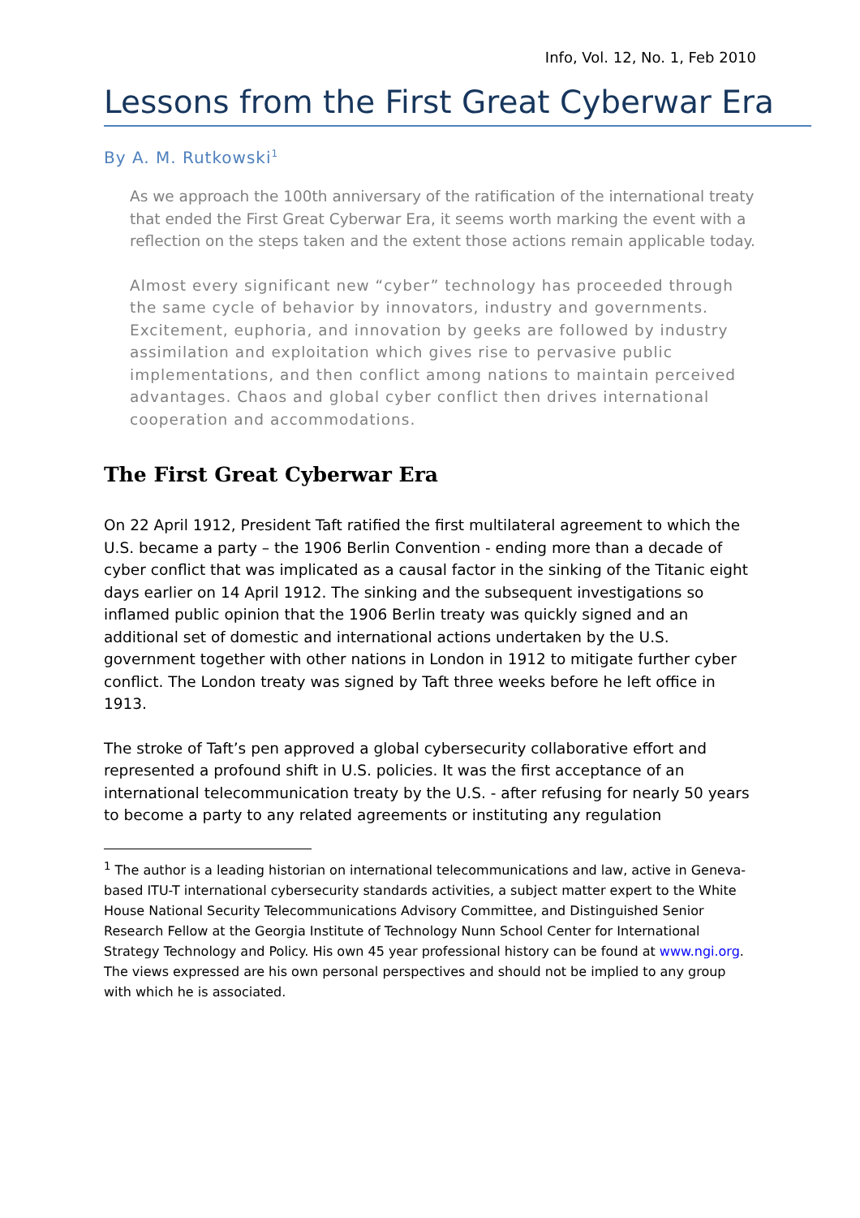Info, Vol. 12, No. 1, Feb 2010
Lessons from the First Great Cyberwar Era
By A. M. Rutkowski<sup>1</sup>
As we approach the 100th anniversary of the ratification of the international treaty that ended the First Great Cyberwar Era, it seems worth marking the event with a reflection on the steps taken and the extent those actions remain applicable today.
Almost every significant new “cyber” technology has proceeded through the same cycle of behavior by innovators, industry and governments. Excitement, euphoria, and innovation by geeks are followed by industry assimilation and exploitation which gives rise to pervasive public implementations, and then conflict among nations to maintain perceived advantages. Chaos and global cyber conflict then drives international cooperation and accommodations.
The First Great Cyberwar Era
On 22 April 1912, President Taft ratified the first multilateral agreement to which the U.S. became a party – the 1906 Berlin Convention - ending more than a decade of cyber conflict that was implicated as a causal factor in the sinking of the Titanic eight days earlier on 14 April 1912. The sinking and the subsequent investigations so inflamed public opinion that the 1906 Berlin treaty was quickly signed and an additional set of domestic and international actions undertaken by the U.S. government together with other nations in London in 1912 to mitigate further cyber conflict. The London treaty was signed by Taft three weeks before he left office in 1913.
The stroke of Taft’s pen approved a global cybersecurity collaborative effort and represented a profound shift in U.S. policies. It was the first acceptance of an international telecommunication treaty by the U.S. - after refusing for nearly 50 years to become a party to any related agreements or instituting any regulation
<sup>1</sup> The author is a leading historian on international telecommunications and law, active in Geneva-based ITU-T international cybersecurity standards activities, a subject matter expert to the White House National Security Telecommunications Advisory Committee, and Distinguished Senior Research Fellow at the Georgia Institute of Technology Nunn School Center for International Strategy Technology and Policy. His own 45 year professional history can be found at www.ngi.org. The views expressed are his own personal perspectives and should not be implied to any group with which he is associated.